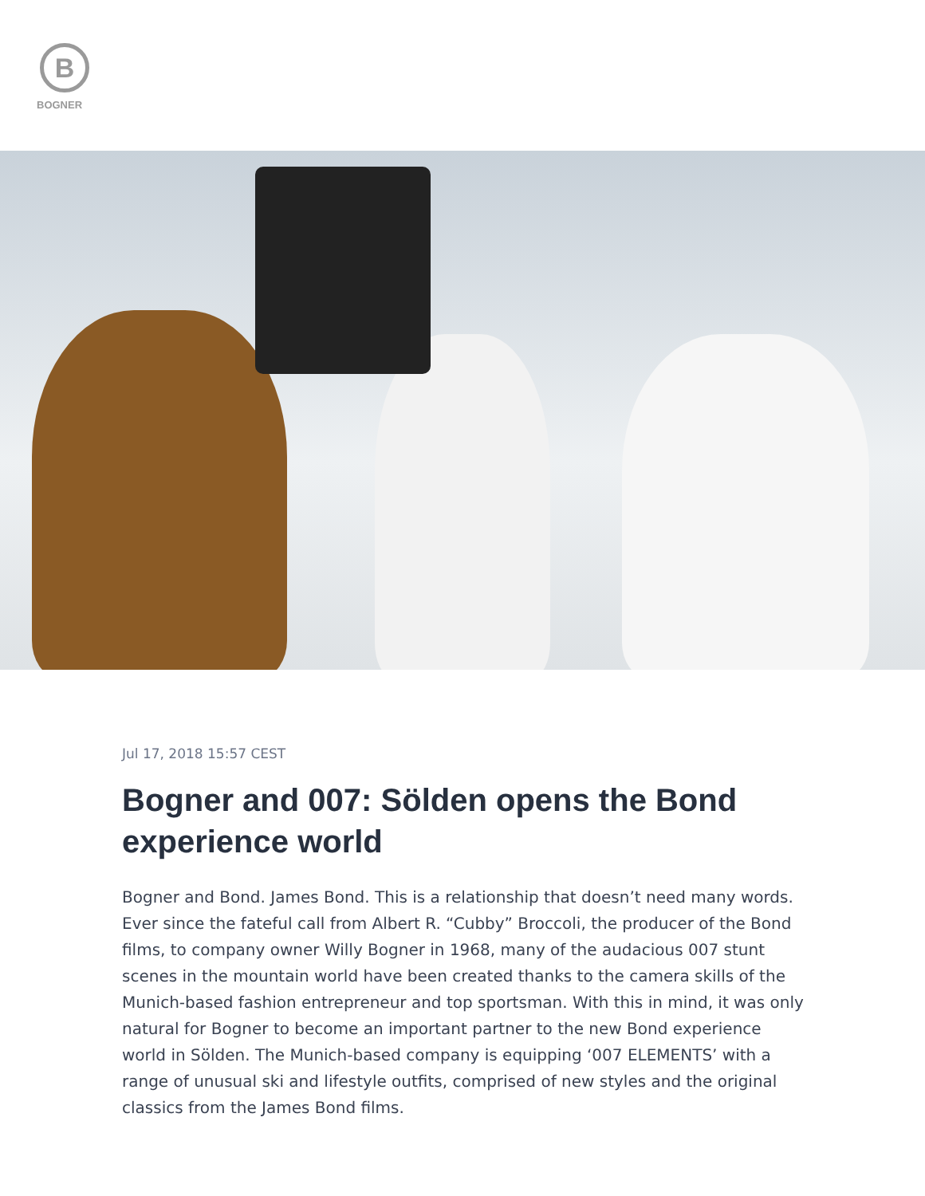B
BOGNER
Jul 17, 2018 15:57 CEST
Bogner and 007: Sölden opens the Bond experience world
Bogner and Bond. James Bond. This is a relationship that doesn’t need many words. Ever since the fateful call from Albert R. “Cubby” Broccoli, the producer of the Bond films, to company owner Willy Bogner in 1968, many of the audacious 007 stunt scenes in the mountain world have been created thanks to the camera skills of the Munich-based fashion entrepreneur and top sportsman. With this in mind, it was only natural for Bogner to become an important partner to the new Bond experience world in Sölden. The Munich-based company is equipping ‘007 ELEMENTS’ with a range of unusual ski and lifestyle outfits, comprised of new styles and the original classics from the James Bond films.